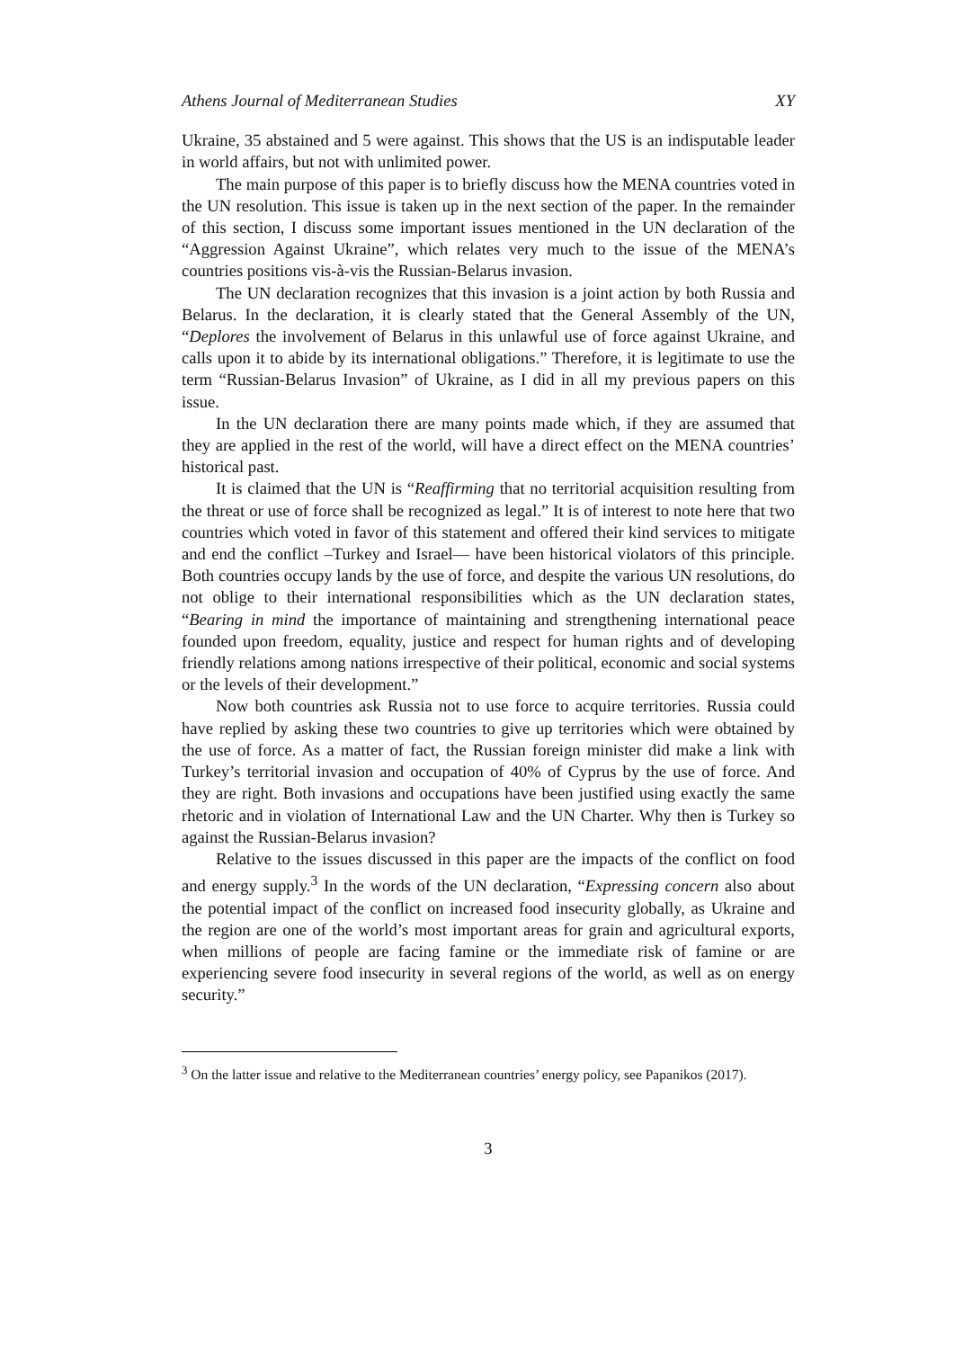Athens Journal of Mediterranean Studies XY
Ukraine, 35 abstained and 5 were against. This shows that the US is an indisputable leader in world affairs, but not with unlimited power.
The main purpose of this paper is to briefly discuss how the MENA countries voted in the UN resolution. This issue is taken up in the next section of the paper. In the remainder of this section, I discuss some important issues mentioned in the UN declaration of the “Aggression Against Ukraine”, which relates very much to the issue of the MENA’s countries positions vis-à-vis the Russian-Belarus invasion.
The UN declaration recognizes that this invasion is a joint action by both Russia and Belarus. In the declaration, it is clearly stated that the General Assembly of the UN, “Deplores the involvement of Belarus in this unlawful use of force against Ukraine, and calls upon it to abide by its international obligations.” Therefore, it is legitimate to use the term “Russian-Belarus Invasion” of Ukraine, as I did in all my previous papers on this issue.
In the UN declaration there are many points made which, if they are assumed that they are applied in the rest of the world, will have a direct effect on the MENA countries’ historical past.
It is claimed that the UN is “Reaffirming that no territorial acquisition resulting from the threat or use of force shall be recognized as legal.” It is of interest to note here that two countries which voted in favor of this statement and offered their kind services to mitigate and end the conflict –Turkey and Israel— have been historical violators of this principle. Both countries occupy lands by the use of force, and despite the various UN resolutions, do not oblige to their international responsibilities which as the UN declaration states, “Bearing in mind the importance of maintaining and strengthening international peace founded upon freedom, equality, justice and respect for human rights and of developing friendly relations among nations irrespective of their political, economic and social systems or the levels of their development.”
Now both countries ask Russia not to use force to acquire territories. Russia could have replied by asking these two countries to give up territories which were obtained by the use of force. As a matter of fact, the Russian foreign minister did make a link with Turkey’s territorial invasion and occupation of 40% of Cyprus by the use of force. And they are right. Both invasions and occupations have been justified using exactly the same rhetoric and in violation of International Law and the UN Charter. Why then is Turkey so against the Russian-Belarus invasion?
Relative to the issues discussed in this paper are the impacts of the conflict on food and energy supply.<sup>3</sup> In the words of the UN declaration, “Expressing concern also about the potential impact of the conflict on increased food insecurity globally, as Ukraine and the region are one of the world’s most important areas for grain and agricultural exports, when millions of people are facing famine or the immediate risk of famine or are experiencing severe food insecurity in several regions of the world, as well as on energy security.”
<sup>3</sup> On the latter issue and relative to the Mediterranean countries’ energy policy, see Papanikos (2017).
3